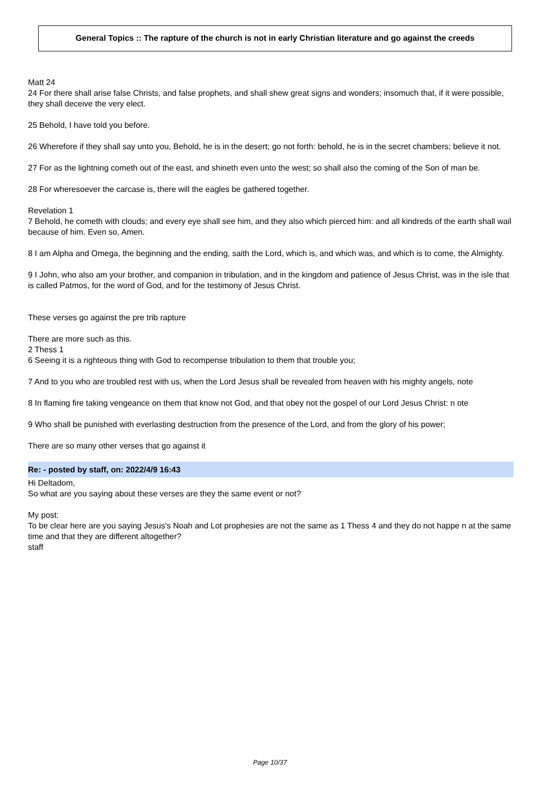General Topics :: The rapture of the church is not in early Christian literature and go against the creeds
Matt 24
24 For there shall arise false Christs, and false prophets, and shall shew great signs and wonders; insomuch that, if it were possible, they shall deceive the very elect.
25 Behold, I have told you before.
26 Wherefore if they shall say unto you, Behold, he is in the desert; go not forth: behold, he is in the secret chambers; believe it not.
27 For as the lightning cometh out of the east, and shineth even unto the west; so shall also the coming of the Son of man be.
28 For wheresoever the carcase is, there will the eagles be gathered together.
Revelation 1
7 Behold, he cometh with clouds; and every eye shall see him, and they also which pierced him: and all kindreds of the earth shall wail because of him. Even so, Amen.
8 I am Alpha and Omega, the beginning and the ending, saith the Lord, which is, and which was, and which is to come, the Almighty.
9 I John, who also am your brother, and companion in tribulation, and in the kingdom and patience of Jesus Christ, was in the isle that is called Patmos, for the word of God, and for the testimony of Jesus Christ.
These verses go against the pre trib rapture
There are more such as this.
2 Thess 1
6 Seeing it is a righteous thing with God to recompense tribulation to them that trouble you;
7 And to you who are troubled rest with us, when the Lord Jesus shall be revealed from heaven with his mighty angels, note
8 In flaming fire taking vengeance on them that know not God, and that obey not the gospel of our Lord Jesus Christ: n ote
9 Who shall be punished with everlasting destruction from the presence of the Lord, and from the glory of his power;
There are so many other verses that go against it
Re: - posted by staff, on: 2022/4/9 16:43
Hi Deltadom,
So what are you saying about these verses are they the same event or not?
My post:
To be clear here are you saying Jesus's Noah and Lot prophesies are not the same as 1 Thess 4 and they do not happe n at the same time and that they are different altogether?
staff
Page 10/37